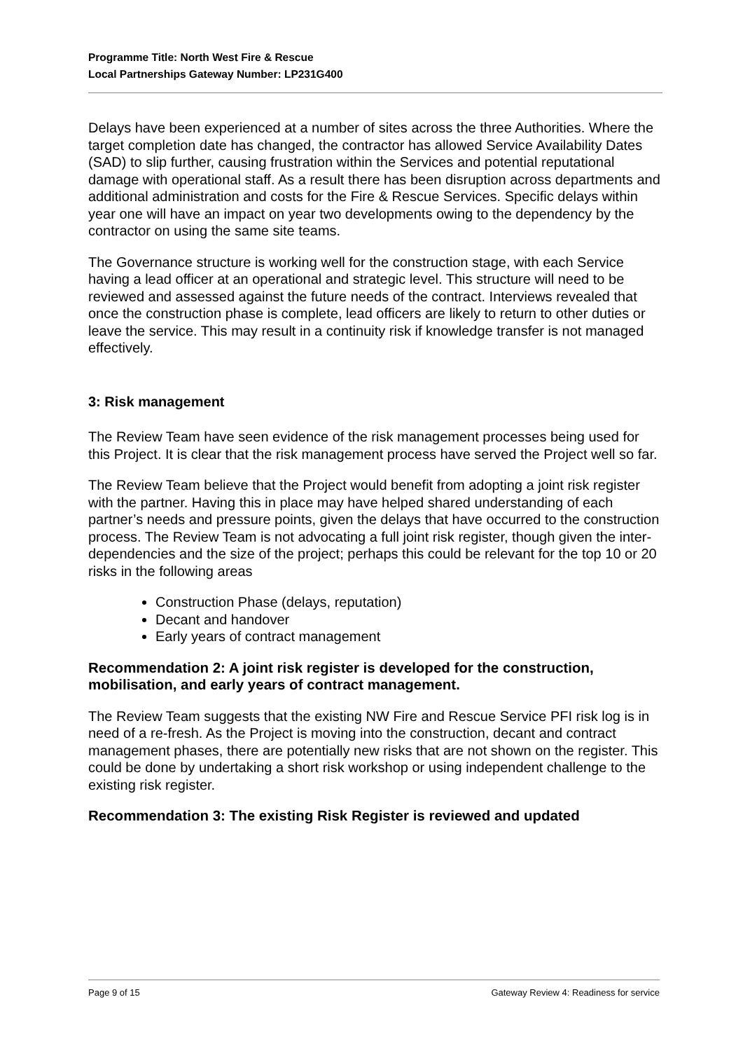Programme Title: North West Fire & Rescue
Local Partnerships Gateway Number: LP231G400
Delays have been experienced at a number of sites across the three Authorities. Where the target completion date has changed, the contractor has allowed Service Availability Dates (SAD) to slip further, causing frustration within the Services and potential reputational damage with operational staff. As a result there has been disruption across departments and additional administration and costs for the Fire & Rescue Services. Specific delays within year one will have an impact on year two developments owing to the dependency by the contractor on using the same site teams.
The Governance structure is working well for the construction stage, with each Service having a lead officer at an operational and strategic level. This structure will need to be reviewed and assessed against the future needs of the contract. Interviews revealed that once the construction phase is complete, lead officers are likely to return to other duties or leave the service. This may result in a continuity risk if knowledge transfer is not managed effectively.
3: Risk management
The Review Team have seen evidence of the risk management processes being used for this Project. It is clear that the risk management process have served the Project well so far.
The Review Team believe that the Project would benefit from adopting a joint risk register with the partner. Having this in place may have helped shared understanding of each partner’s needs and pressure points, given the delays that have occurred to the construction process. The Review Team is not advocating a full joint risk register, though given the inter-dependencies and the size of the project; perhaps this could be relevant for the top 10 or 20 risks in the following areas
Construction Phase (delays, reputation)
Decant and handover
Early years of contract management
Recommendation 2: A joint risk register is developed for the construction, mobilisation, and early years of contract management.
The Review Team suggests that the existing NW Fire and Rescue Service PFI risk log is in need of a re-fresh. As the Project is moving into the construction, decant and contract management phases, there are potentially new risks that are not shown on the register. This could be done by undertaking a short risk workshop or using independent challenge to the existing risk register.
Recommendation 3: The existing Risk Register is reviewed and updated
Page 9 of 15 Gateway Review 4: Readiness for service